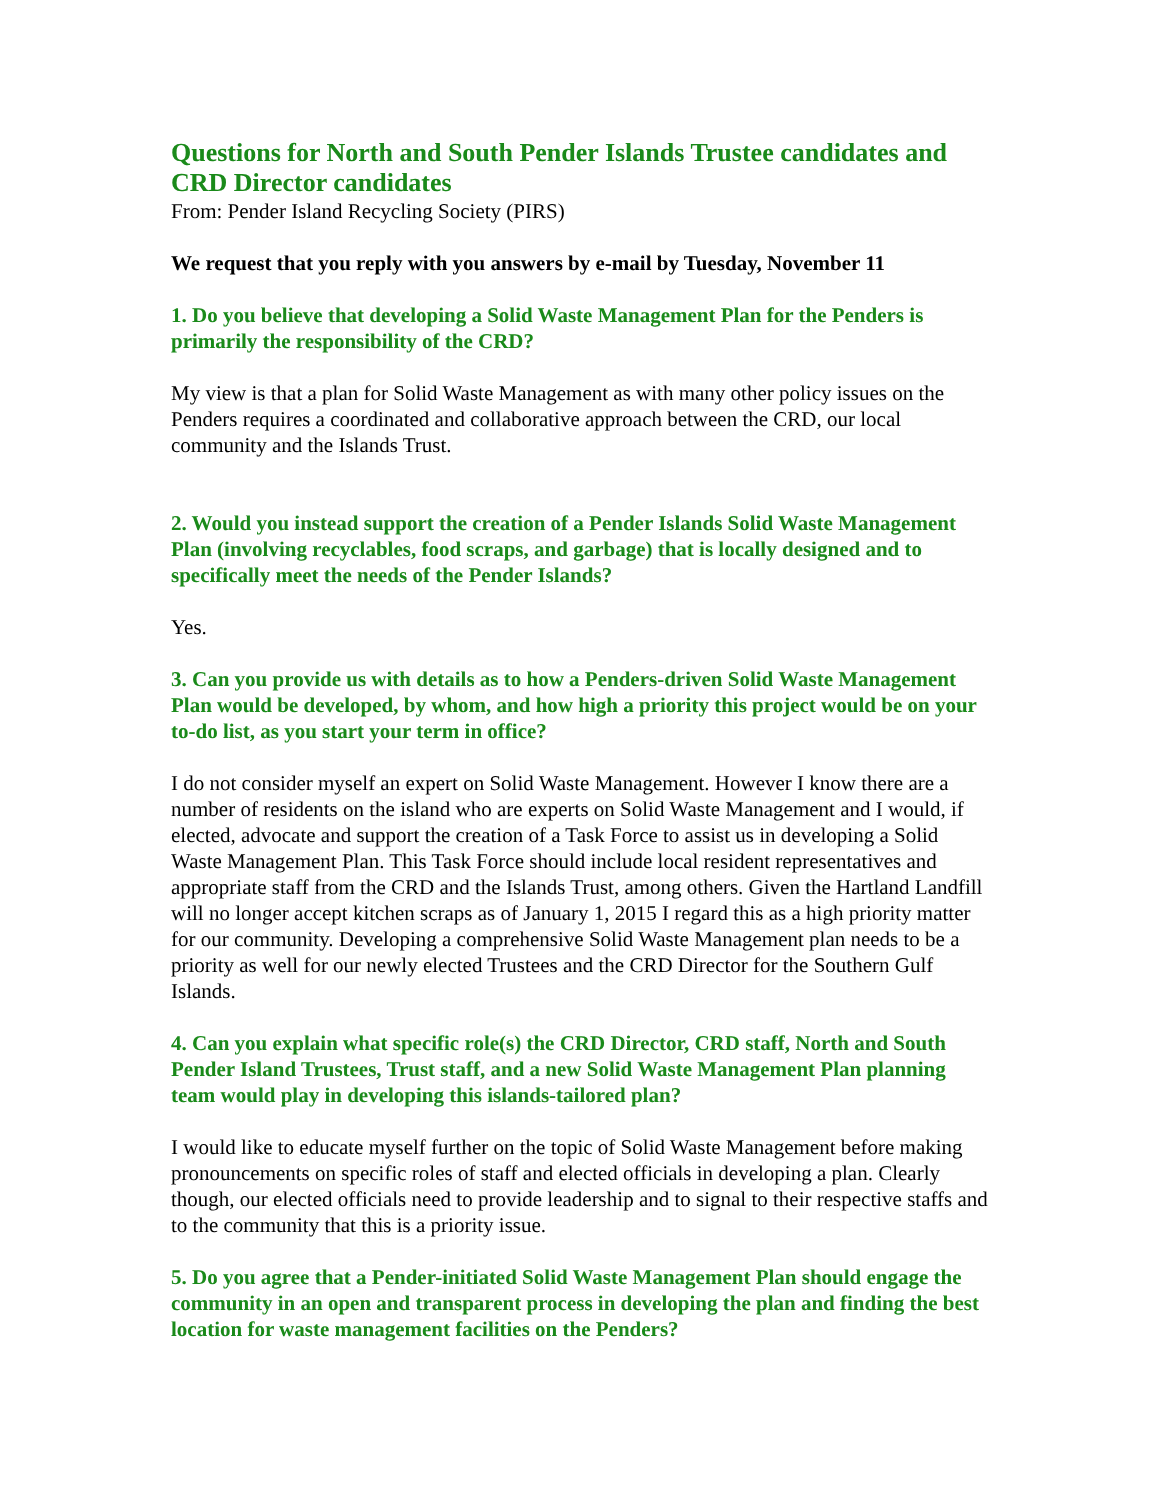Questions for North and South Pender Islands Trustee candidates and CRD Director candidates
From: Pender Island Recycling Society (PIRS)
We request that you reply with you answers by e-mail by Tuesday, November 11
1. Do you believe that developing a Solid Waste Management Plan for the Penders is primarily the responsibility of the CRD?
My view is that a plan for Solid Waste Management as with many other policy issues on the Penders requires a coordinated and collaborative approach between the CRD, our local community and the Islands Trust.
2. Would you instead support the creation of a Pender Islands Solid Waste Management Plan (involving recyclables, food scraps, and garbage) that is locally designed and to specifically meet the needs of the Pender Islands?
Yes.
3. Can you provide us with details as to how a Penders-driven Solid Waste Management Plan would be developed, by whom, and how high a priority this project would be on your to-do list, as you start your term in office?
I do not consider myself an expert on Solid Waste Management. However I know there are a number of residents on the island who are experts on Solid Waste Management and I would, if elected, advocate and support the creation of a Task Force to assist us in developing a Solid Waste Management Plan. This Task Force should include local resident representatives and appropriate staff from the CRD and the Islands Trust, among others. Given the Hartland Landfill will no longer accept kitchen scraps as of January 1, 2015 I regard this as a high priority matter for our community. Developing a comprehensive Solid Waste Management plan needs to be a priority as well for our newly elected Trustees and the CRD Director for the Southern Gulf Islands.
4. Can you explain what specific role(s) the CRD Director, CRD staff, North and South Pender Island Trustees, Trust staff, and a new Solid Waste Management Plan planning team would play in developing this islands-tailored plan?
I would like to educate myself further on the topic of Solid Waste Management before making pronouncements on specific roles of staff and elected officials in developing a plan. Clearly though, our elected officials need to provide leadership and to signal to their respective staffs and to the community that this is a priority issue.
5. Do you agree that a Pender-initiated Solid Waste Management Plan should engage the community in an open and transparent process in developing the plan and finding the best location for waste management facilities on the Penders?